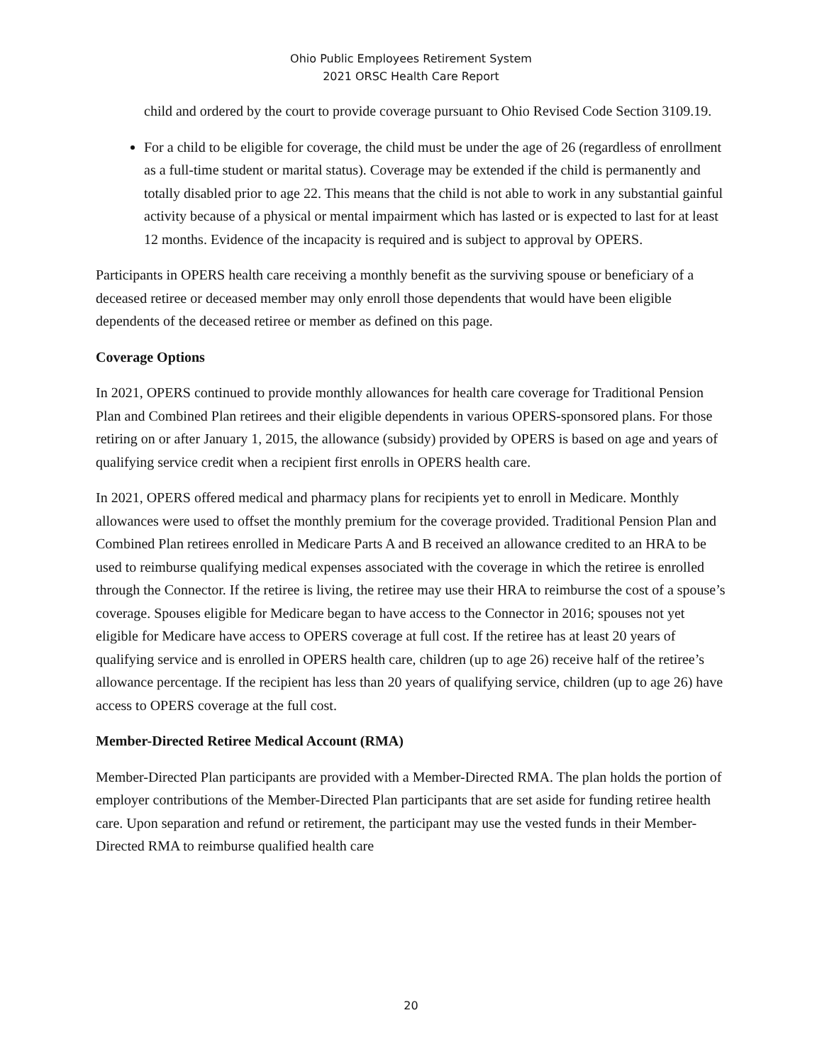Ohio Public Employees Retirement System
2021 ORSC Health Care Report
child and ordered by the court to provide coverage pursuant to Ohio Revised Code Section 3109.19.
For a child to be eligible for coverage, the child must be under the age of 26 (regardless of enrollment as a full-time student or marital status). Coverage may be extended if the child is permanently and totally disabled prior to age 22. This means that the child is not able to work in any substantial gainful activity because of a physical or mental impairment which has lasted or is expected to last for at least 12 months. Evidence of the incapacity is required and is subject to approval by OPERS.
Participants in OPERS health care receiving a monthly benefit as the surviving spouse or beneficiary of a deceased retiree or deceased member may only enroll those dependents that would have been eligible dependents of the deceased retiree or member as defined on this page.
Coverage Options
In 2021, OPERS continued to provide monthly allowances for health care coverage for Traditional Pension Plan and Combined Plan retirees and their eligible dependents in various OPERS-sponsored plans. For those retiring on or after January 1, 2015, the allowance (subsidy) provided by OPERS is based on age and years of qualifying service credit when a recipient first enrolls in OPERS health care.
In 2021, OPERS offered medical and pharmacy plans for recipients yet to enroll in Medicare. Monthly allowances were used to offset the monthly premium for the coverage provided. Traditional Pension Plan and Combined Plan retirees enrolled in Medicare Parts A and B received an allowance credited to an HRA to be used to reimburse qualifying medical expenses associated with the coverage in which the retiree is enrolled through the Connector. If the retiree is living, the retiree may use their HRA to reimburse the cost of a spouse’s coverage. Spouses eligible for Medicare began to have access to the Connector in 2016; spouses not yet eligible for Medicare have access to OPERS coverage at full cost. If the retiree has at least 20 years of qualifying service and is enrolled in OPERS health care, children (up to age 26) receive half of the retiree’s allowance percentage. If the recipient has less than 20 years of qualifying service, children (up to age 26) have access to OPERS coverage at the full cost.
Member-Directed Retiree Medical Account (RMA)
Member-Directed Plan participants are provided with a Member-Directed RMA. The plan holds the portion of employer contributions of the Member-Directed Plan participants that are set aside for funding retiree health care. Upon separation and refund or retirement, the participant may use the vested funds in their Member-Directed RMA to reimburse qualified health care
20